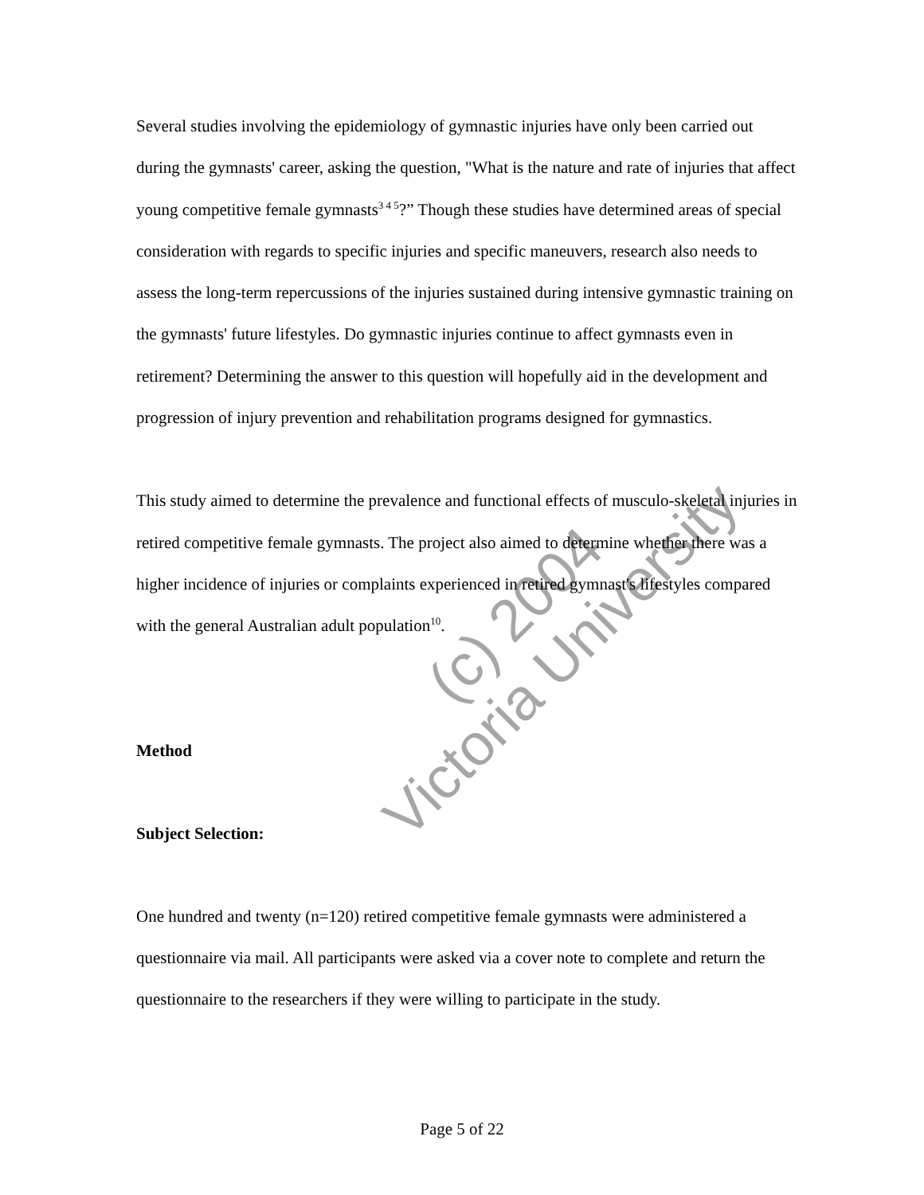Several studies involving the epidemiology of gymnastic injuries have only been carried out during the gymnasts' career, asking the question, "What is the nature and rate of injuries that affect young competitive female gymnasts<sup>3 4 5</sup>?” Though these studies have determined areas of special consideration with regards to specific injuries and specific maneuvers, research also needs to assess the long-term repercussions of the injuries sustained during intensive gymnastic training on the gymnasts' future lifestyles. Do gymnastic injuries continue to affect gymnasts even in retirement? Determining the answer to this question will hopefully aid in the development and progression of injury prevention and rehabilitation programs designed for gymnastics.
This study aimed to determine the prevalence and functional effects of musculo-skeletal injuries in retired competitive female gymnasts. The project also aimed to determine whether there was a higher incidence of injuries or complaints experienced in retired gymnast's lifestyles compared with the general Australian adult population<sup>10</sup>.
Method
Subject Selection:
One hundred and twenty (n=120) retired competitive female gymnasts were administered a questionnaire via mail. All participants were asked via a cover note to complete and return the questionnaire to the researchers if they were willing to participate in the study.
(c) 2004
Victoria University
Page 5 of 22